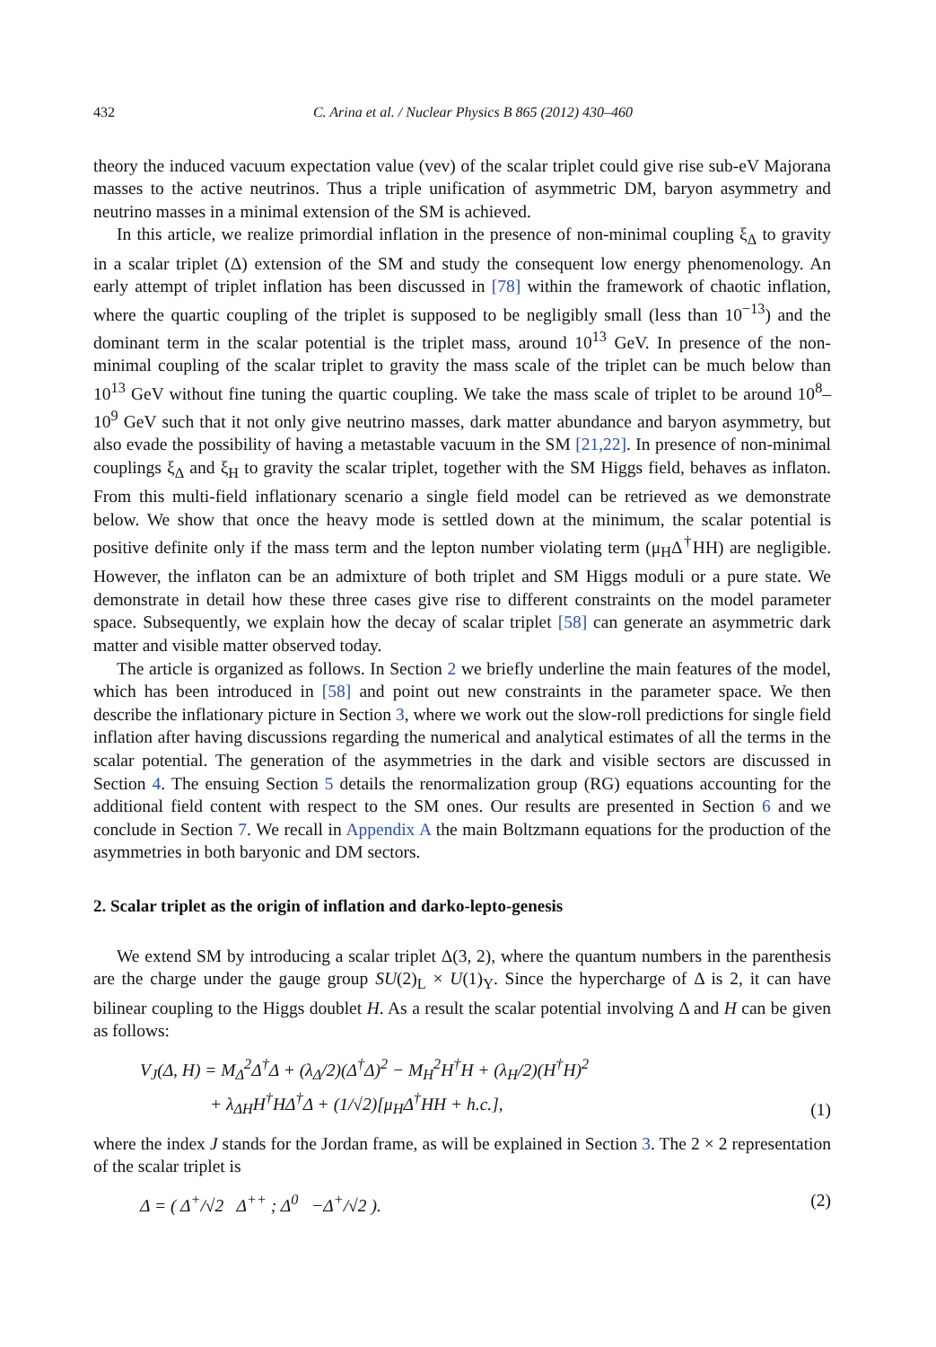432 C. Arina et al. / Nuclear Physics B 865 (2012) 430–460
theory the induced vacuum expectation value (vev) of the scalar triplet could give rise sub-eV Majorana masses to the active neutrinos. Thus a triple unification of asymmetric DM, baryon asymmetry and neutrino masses in a minimal extension of the SM is achieved.
In this article, we realize primordial inflation in the presence of non-minimal coupling ξ<sub>Δ</sub> to gravity in a scalar triplet (Δ) extension of the SM and study the consequent low energy phenomenology. An early attempt of triplet inflation has been discussed in [78] within the framework of chaotic inflation, where the quartic coupling of the triplet is supposed to be negligibly small (less than 10<sup>−13</sup>) and the dominant term in the scalar potential is the triplet mass, around 10<sup>13</sup> GeV. In presence of the non-minimal coupling of the scalar triplet to gravity the mass scale of the triplet can be much below than 10<sup>13</sup> GeV without fine tuning the quartic coupling. We take the mass scale of triplet to be around 10<sup>8</sup>–10<sup>9</sup> GeV such that it not only give neutrino masses, dark matter abundance and baryon asymmetry, but also evade the possibility of having a metastable vacuum in the SM [21,22]. In presence of non-minimal couplings ξ<sub>Δ</sub> and ξ<sub>H</sub> to gravity the scalar triplet, together with the SM Higgs field, behaves as inflaton. From this multi-field inflationary scenario a single field model can be retrieved as we demonstrate below. We show that once the heavy mode is settled down at the minimum, the scalar potential is positive definite only if the mass term and the lepton number violating term (μ<sub>H</sub>Δ<sup>†</sup>HH) are negligible. However, the inflaton can be an admixture of both triplet and SM Higgs moduli or a pure state. We demonstrate in detail how these three cases give rise to different constraints on the model parameter space. Subsequently, we explain how the decay of scalar triplet [58] can generate an asymmetric dark matter and visible matter observed today.
The article is organized as follows. In Section 2 we briefly underline the main features of the model, which has been introduced in [58] and point out new constraints in the parameter space. We then describe the inflationary picture in Section 3, where we work out the slow-roll predictions for single field inflation after having discussions regarding the numerical and analytical estimates of all the terms in the scalar potential. The generation of the asymmetries in the dark and visible sectors are discussed in Section 4. The ensuing Section 5 details the renormalization group (RG) equations accounting for the additional field content with respect to the SM ones. Our results are presented in Section 6 and we conclude in Section 7. We recall in Appendix A the main Boltzmann equations for the production of the asymmetries in both baryonic and DM sectors.
2. Scalar triplet as the origin of inflation and darko-lepto-genesis
We extend SM by introducing a scalar triplet Δ(3, 2), where the quantum numbers in the parenthesis are the charge under the gauge group SU(2)<sub>L</sub> × U(1)<sub>Y</sub>. Since the hypercharge of Δ is 2, it can have bilinear coupling to the Higgs doublet H. As a result the scalar potential involving Δ and H can be given as follows:
V<sub>J</sub>(Δ, H) = M<sub>Δ</sub><sup>2</sup>Δ<sup>†</sup>Δ + (λ<sub>Δ</sub>/2)(Δ<sup>†</sup>Δ)<sup>2</sup> − M<sub>H</sub><sup>2</sup>H<sup>†</sup>H + (λ<sub>H</sub>/2)(H<sup>†</sup>H)<sup>2</sup>
+ λ<sub>ΔH</sub>H<sup>†</sup>HΔ<sup>†</sup>Δ + (1/√2)[μ<sub>H</sub>Δ<sup>†</sup>HH + h.c.], (1)
where the index J stands for the Jordan frame, as will be explained in Section 3. The 2 × 2 representation of the scalar triplet is
Δ = ( Δ<sup>+</sup>/√2 Δ<sup>++</sup> ; Δ<sup>0</sup> −Δ<sup>+</sup>/√2 ). (2)